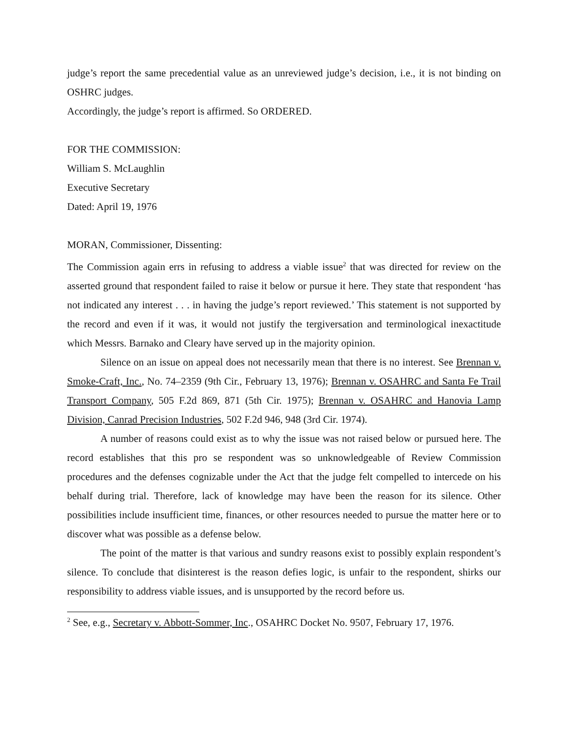judge’s report the same precedential value as an unreviewed judge’s decision, i.e., it is not binding on OSHRC judges.
Accordingly, the judge’s report is affirmed. So ORDERED.
FOR THE COMMISSION:
William S. McLaughlin
Executive Secretary
Dated: April 19, 1976
MORAN, Commissioner, Dissenting:
The Commission again errs in refusing to address a viable issue<sup>2</sup> that was directed for review on the asserted ground that respondent failed to raise it below or pursue it here. They state that respondent ‘has not indicated any interest . . . in having the judge’s report reviewed.’ This statement is not supported by the record and even if it was, it would not justify the tergiversation and terminological inexactitude which Messrs. Barnako and Cleary have served up in the majority opinion.
Silence on an issue on appeal does not necessarily mean that there is no interest. See Brennan v. Smoke-Craft, Inc., No. 74–2359 (9th Cir., February 13, 1976); Brennan v. OSAHRC and Santa Fe Trail Transport Company, 505 F.2d 869, 871 (5th Cir. 1975); Brennan v. OSAHRC and Hanovia Lamp Division, Canrad Precision Industries, 502 F.2d 946, 948 (3rd Cir. 1974).
A number of reasons could exist as to why the issue was not raised below or pursued here. The record establishes that this pro se respondent was so unknowledgeable of Review Commission procedures and the defenses cognizable under the Act that the judge felt compelled to intercede on his behalf during trial. Therefore, lack of knowledge may have been the reason for its silence. Other possibilities include insufficient time, finances, or other resources needed to pursue the matter here or to discover what was possible as a defense below.
The point of the matter is that various and sundry reasons exist to possibly explain respondent’s silence. To conclude that disinterest is the reason defies logic, is unfair to the respondent, shirks our responsibility to address viable issues, and is unsupported by the record before us.
<sup>2</sup> See, e.g., Secretary v. Abbott-Sommer, Inc., OSAHRC Docket No. 9507, February 17, 1976.